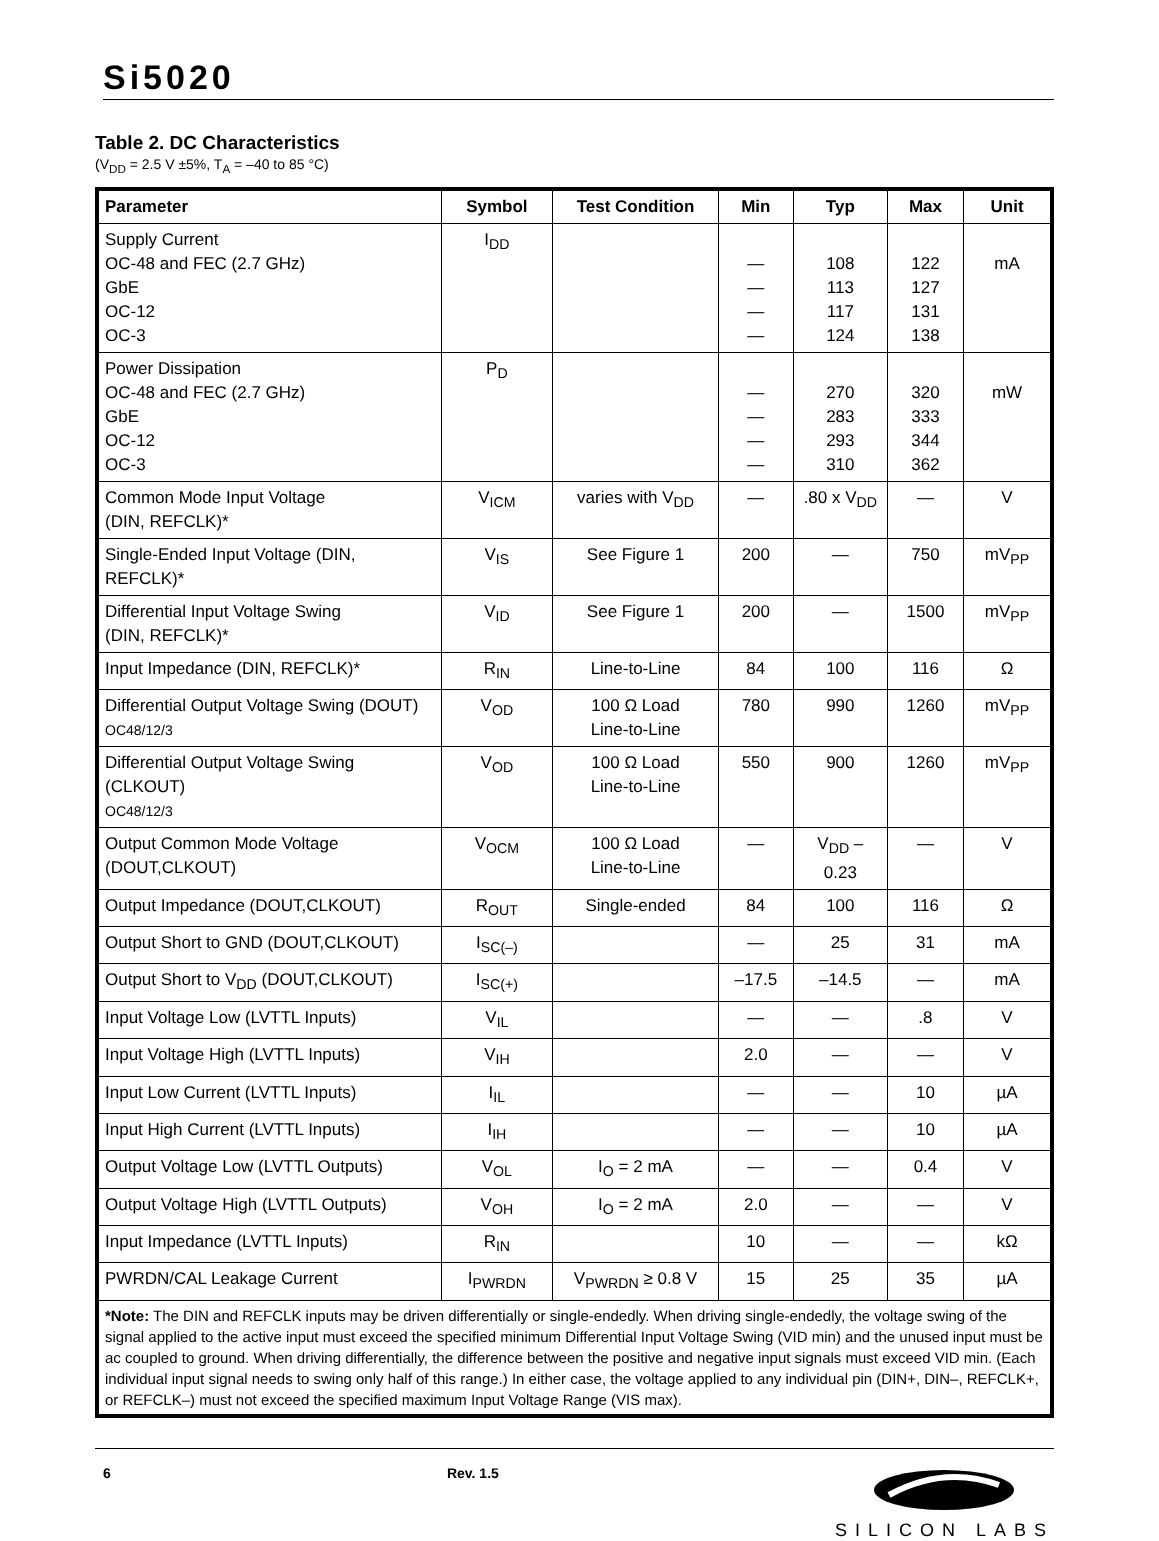Si5020
Table 2. DC Characteristics
(V<sub>DD</sub> = 2.5 V ±5%, T<sub>A</sub> = –40 to 85 °C)
| Parameter | Symbol | Test Condition | Min | Typ | Max | Unit |
| --- | --- | --- | --- | --- | --- | --- |
| Supply Current OC-48 and FEC (2.7 GHz) GbE OC-12 OC-3 | I<sub>DD</sub> | | — — — — | 108 113 117 124 | 122 127 131 138 | mA |
| Power Dissipation OC-48 and FEC (2.7 GHz) GbE OC-12 OC-3 | P<sub>D</sub> | | — — — — | 270 283 293 310 | 320 333 344 362 | mW |
| Common Mode Input Voltage (DIN, REFCLK)* | V<sub>ICM</sub> | varies with V<sub>DD</sub> | — | .80 x V<sub>DD</sub> | — | V |
| Single-Ended Input Voltage (DIN, REFCLK)* | V<sub>IS</sub> | See Figure 1 | 200 | — | 750 | mV<sub>PP</sub> |
| Differential Input Voltage Swing (DIN, REFCLK)* | V<sub>ID</sub> | See Figure 1 | 200 | — | 1500 | mV<sub>PP</sub> |
| Input Impedance (DIN, REFCLK)* | R<sub>IN</sub> | Line-to-Line | 84 | 100 | 116 | Ω |
| Differential Output Voltage Swing (DOUT) OC48/12/3 | V<sub>OD</sub> | 100 Ω Load Line-to-Line | 780 | 990 | 1260 | mV<sub>PP</sub> |
| Differential Output Voltage Swing (CLKOUT) OC48/12/3 | V<sub>OD</sub> | 100 Ω Load Line-to-Line | 550 | 900 | 1260 | mV<sub>PP</sub> |
| Output Common Mode Voltage (DOUT,CLKOUT) | V<sub>OCM</sub> | 100 Ω Load Line-to-Line | — | V<sub>DD</sub> – 0.23 | — | V |
| Output Impedance (DOUT,CLKOUT) | R<sub>OUT</sub> | Single-ended | 84 | 100 | 116 | Ω |
| Output Short to GND (DOUT,CLKOUT) | I<sub>SC(–)</sub> | | — | 25 | 31 | mA |
| Output Short to V<sub>DD</sub> (DOUT,CLKOUT) | I<sub>SC(+)</sub> | | –17.5 | –14.5 | — | mA |
| Input Voltage Low (LVTTL Inputs) | V<sub>IL</sub> | | — | — | .8 | V |
| Input Voltage High (LVTTL Inputs) | V<sub>IH</sub> | | 2.0 | — | — | V |
| Input Low Current (LVTTL Inputs) | I<sub>IL</sub> | | — | — | 10 | µA |
| Input High Current (LVTTL Inputs) | I<sub>IH</sub> | | — | — | 10 | µA |
| Output Voltage Low (LVTTL Outputs) | V<sub>OL</sub> | I<sub>O</sub> = 2 mA | — | — | 0.4 | V |
| Output Voltage High (LVTTL Outputs) | V<sub>OH</sub> | I<sub>O</sub> = 2 mA | 2.0 | — | — | V |
| Input Impedance (LVTTL Inputs) | R<sub>IN</sub> | | 10 | — | — | kΩ |
| PWRDN/CAL Leakage Current | I<sub>PWRDN</sub> | V<sub>PWRDN</sub> ≥ 0.8 V | 15 | 25 | 35 | µA |
| *Note: The DIN and REFCLK inputs may be driven differentially or single-endedly. When driving single-endedly, the voltage swing of the signal applied to the active input must exceed the specified minimum Differential Input Voltage Swing (VID min) and the unused input must be ac coupled to ground. When driving differentially, the difference between the positive and negative input signals must exceed VID min. (Each individual input signal needs to swing only half of this range.) In either case, the voltage applied to any individual pin (DIN+, DIN–, REFCLK+, or REFCLK–) must not exceed the specified maximum Input Voltage Range (VIS max). | | | | | | |
6 Rev. 1.5
SILICON LABS